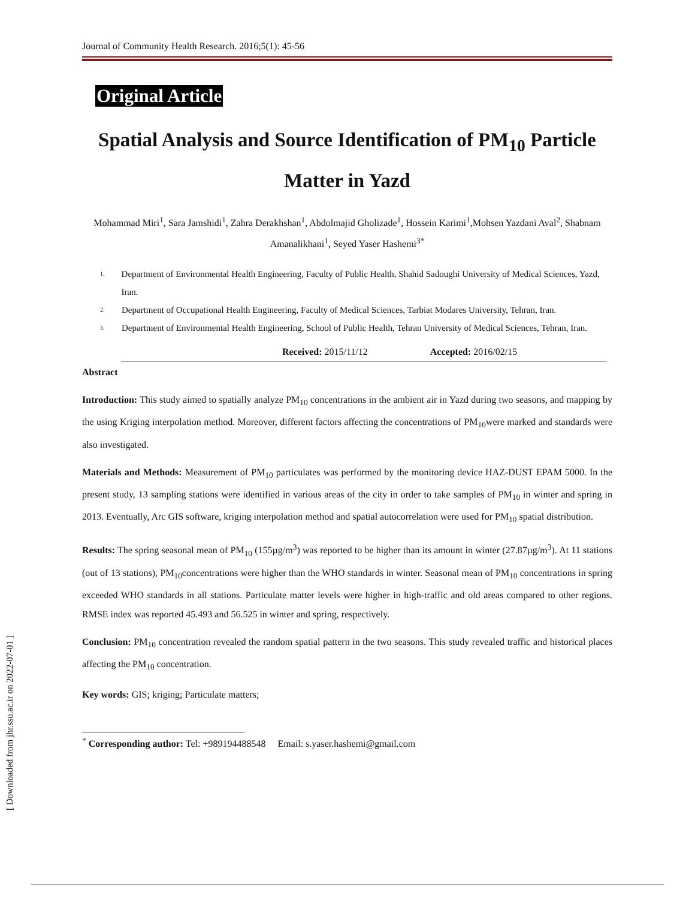[ Downloaded from jhr.ssu.ac.ir on 2022-07-01 ]
Journal of Community Health Research. 2016;5(1): 45-56
Original Article
Spatial Analysis and Source Identification of PM<sub>10</sub> Particle Matter in Yazd
Mohammad Miri<sup>1</sup>, Sara Jamshidi<sup>1</sup>, Zahra Derakhshan<sup>1</sup>, Abdolmajid Gholizade<sup>1</sup>, Hossein Karimi<sup>1</sup>,Mohsen Yazdani Aval<sup>2</sup>, Shabnam Amanalikhani<sup>1</sup>, Seyed Yaser Hashemi<sup>3*</sup>
1. Department of Environmental Health Engineering, Faculty of Public Health, Shahid Sadoughi University of Medical Sciences, Yazd, Iran.
2. Department of Occupational Health Engineering, Faculty of Medical Sciences, Tarbiat Modares University, Tehran, Iran.
3. Department of Environmental Health Engineering, School of Public Health, Tehran University of Medical Sciences, Tehran, Iran.
Received: 2015/11/12 Accepted: 2016/02/15
Abstract
Introduction: This study aimed to spatially analyze PM<sub>10</sub> concentrations in the ambient air in Yazd during two seasons, and mapping by the using Kriging interpolation method. Moreover, different factors affecting the concentrations of PM<sub>10</sub>were marked and standards were also investigated.
Materials and Methods: Measurement of PM<sub>10</sub> particulates was performed by the monitoring device HAZ-DUST EPAM 5000. In the present study, 13 sampling stations were identified in various areas of the city in order to take samples of PM<sub>10</sub> in winter and spring in 2013. Eventually, Arc GIS software, kriging interpolation method and spatial autocorrelation were used for PM<sub>10</sub> spatial distribution.
Results: The spring seasonal mean of PM<sub>10</sub> (155µg/m<sup>3</sup>) was reported to be higher than its amount in winter (27.87µg/m<sup>3</sup>). At 11 stations (out of 13 stations), PM<sub>10</sub>concentrations were higher than the WHO standards in winter. Seasonal mean of PM<sub>10</sub> concentrations in spring exceeded WHO standards in all stations. Particulate matter levels were higher in high-traffic and old areas compared to other regions. RMSE index was reported 45.493 and 56.525 in winter and spring, respectively.
Conclusion: PM<sub>10</sub> concentration revealed the random spatial pattern in the two seasons. This study revealed traffic and historical places affecting the PM<sub>10</sub> concentration.
Key words: GIS; kriging; Particulate matters;
<sup>*</sup> Corresponding author: Tel: +989194488548 Email: s.yaser.hashemi@gmail.com